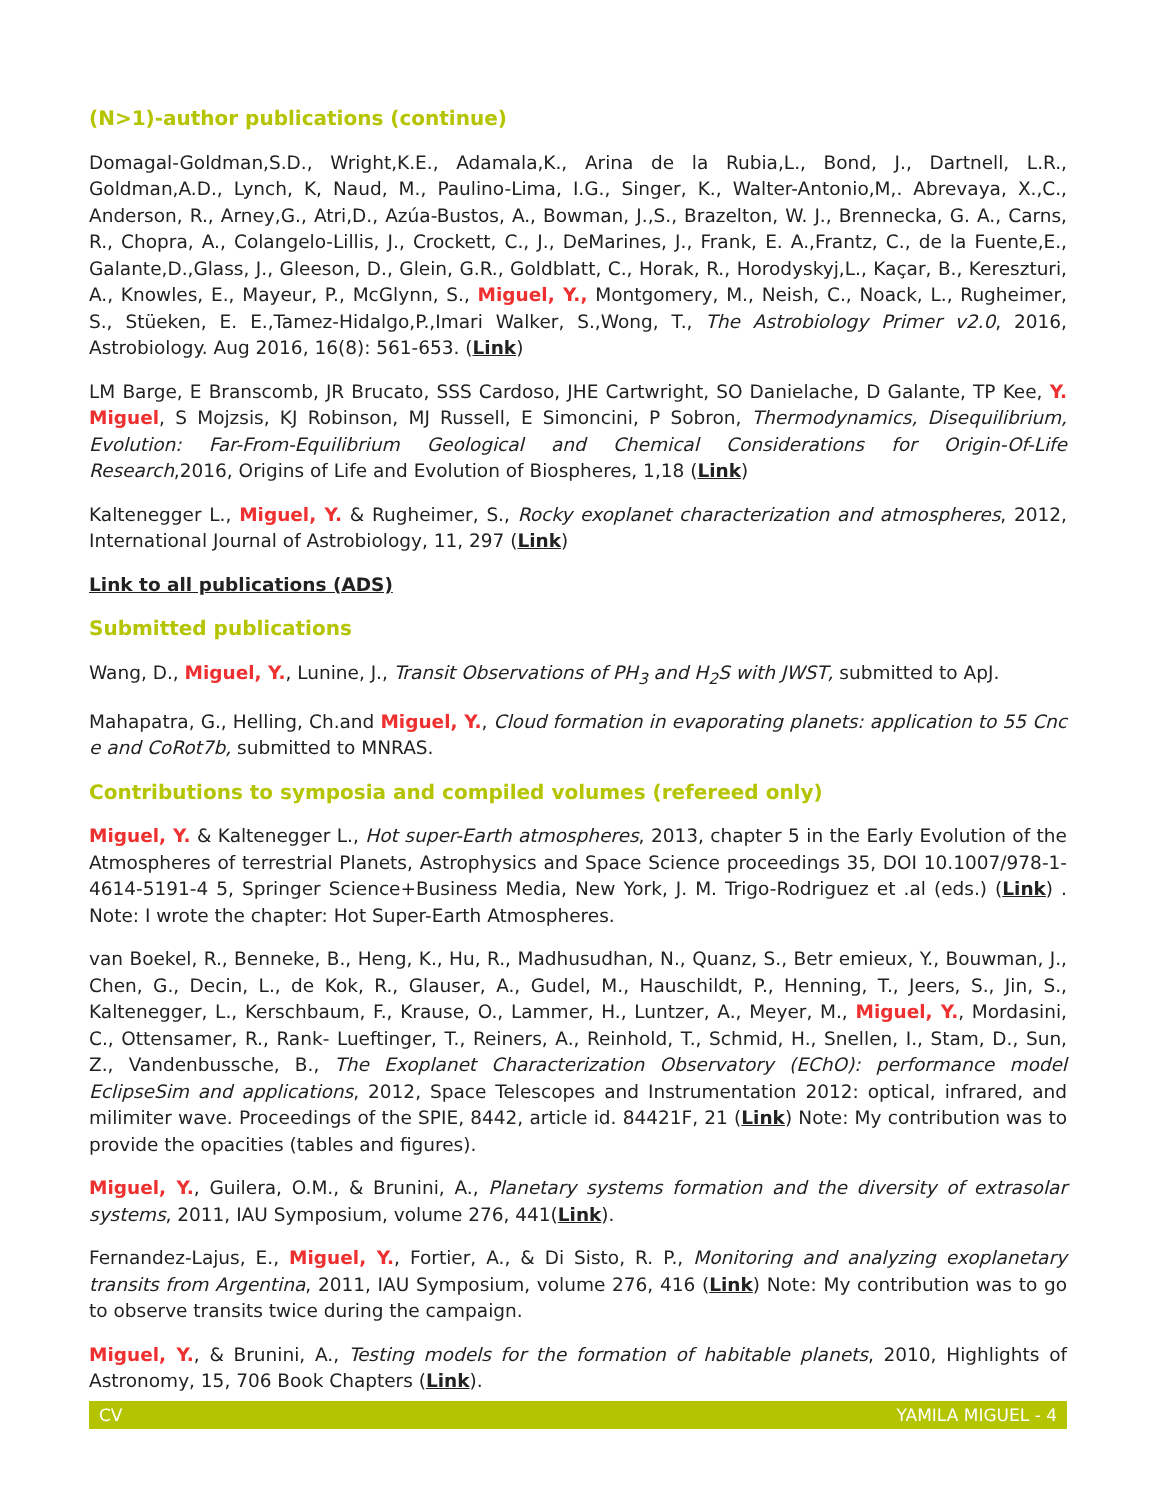(N>1)-author publications (continue)
Domagal-Goldman,S.D., Wright,K.E., Adamala,K., Arina de la Rubia,L., Bond, J., Dartnell, L.R., Goldman,A.D., Lynch, K, Naud, M., Paulino-Lima, I.G., Singer, K., Walter-Antonio,M,. Abrevaya, X.,C., Anderson, R., Arney,G., Atri,D., Azúa-Bustos, A., Bowman, J.,S., Brazelton, W. J., Brennecka, G. A., Carns, R., Chopra, A., Colangelo-Lillis, J., Crockett, C., J., DeMarines, J., Frank, E. A.,Frantz, C., de la Fuente,E., Galante,D.,Glass, J., Gleeson, D., Glein, G.R., Goldblatt, C., Horak, R., Horodyskyj,L., Kaçar, B., Kereszturi, A., Knowles, E., Mayeur, P., McGlynn, S., Miguel, Y., Montgomery, M., Neish, C., Noack, L., Rugheimer, S., Stüeken, E. E.,Tamez-Hidalgo,P.,Imari Walker, S.,Wong, T., The Astrobiology Primer v2.0, 2016, Astrobiology. Aug 2016, 16(8): 561-653. (Link)
LM Barge, E Branscomb, JR Brucato, SSS Cardoso, JHE Cartwright, SO Danielache, D Galante, TP Kee, Y. Miguel, S Mojzsis, KJ Robinson, MJ Russell, E Simoncini, P Sobron, Thermodynamics, Disequilibrium, Evolution: Far-From-Equilibrium Geological and Chemical Considerations for Origin-Of-Life Research,2016, Origins of Life and Evolution of Biospheres, 1,18 (Link)
Kaltenegger L., Miguel, Y. & Rugheimer, S., Rocky exoplanet characterization and atmospheres, 2012, International Journal of Astrobiology, 11, 297 (Link)
Link to all publications (ADS)
Submitted publications
Wang, D., Miguel, Y., Lunine, J., Transit Observations of PH<sub>3</sub> and H<sub>2</sub>S with JWST, submitted to ApJ.
Mahapatra, G., Helling, Ch.and Miguel, Y., Cloud formation in evaporating planets: application to 55 Cnc e and CoRot7b, submitted to MNRAS.
Contributions to symposia and compiled volumes (refereed only)
Miguel, Y. & Kaltenegger L., Hot super-Earth atmospheres, 2013, chapter 5 in the Early Evolution of the Atmospheres of terrestrial Planets, Astrophysics and Space Science proceedings 35, DOI 10.1007/978-1-4614-5191-4 5, Springer Science+Business Media, New York, J. M. Trigo-Rodriguez et .al (eds.) (Link) . Note: I wrote the chapter: Hot Super-Earth Atmospheres.
van Boekel, R., Benneke, B., Heng, K., Hu, R., Madhusudhan, N., Quanz, S., Betr emieux, Y., Bouwman, J., Chen, G., Decin, L., de Kok, R., Glauser, A., Gudel, M., Hauschildt, P., Henning, T., Jeers, S., Jin, S., Kaltenegger, L., Kerschbaum, F., Krause, O., Lammer, H., Luntzer, A., Meyer, M., Miguel, Y., Mordasini, C., Ottensamer, R., Rank- Lueftinger, T., Reiners, A., Reinhold, T., Schmid, H., Snellen, I., Stam, D., Sun, Z., Vandenbussche, B., The Exoplanet Characterization Observatory (EChO): performance model EclipseSim and applications, 2012, Space Telescopes and Instrumentation 2012: optical, infrared, and milimiter wave. Proceedings of the SPIE, 8442, article id. 84421F, 21 (Link) Note: My contribution was to provide the opacities (tables and figures).
Miguel, Y., Guilera, O.M., & Brunini, A., Planetary systems formation and the diversity of extrasolar systems, 2011, IAU Symposium, volume 276, 441(Link).
Fernandez-Lajus, E., Miguel, Y., Fortier, A., & Di Sisto, R. P., Monitoring and analyzing exoplanetary transits from Argentina, 2011, IAU Symposium, volume 276, 416 (Link) Note: My contribution was to go to observe transits twice during the campaign.
Miguel, Y., & Brunini, A., Testing models for the formation of habitable planets, 2010, Highlights of Astronomy, 15, 706 Book Chapters (Link).
CV YAMILA MIGUEL - 4